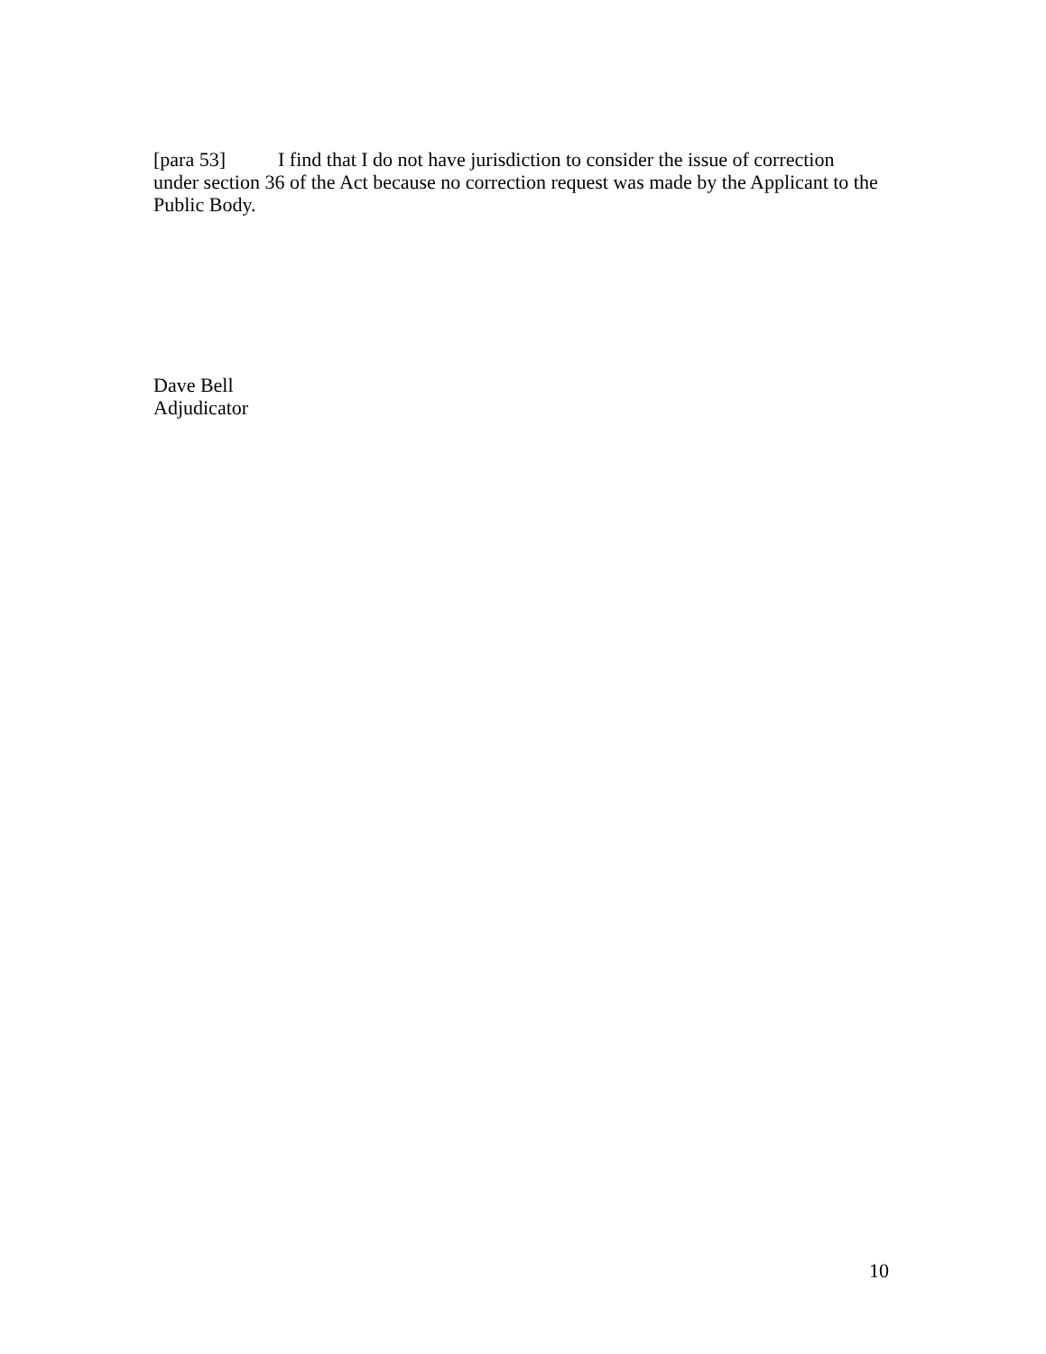[para 53] I find that I do not have jurisdiction to consider the issue of correction under section 36 of the Act because no correction request was made by the Applicant to the Public Body.
Dave Bell
Adjudicator
10